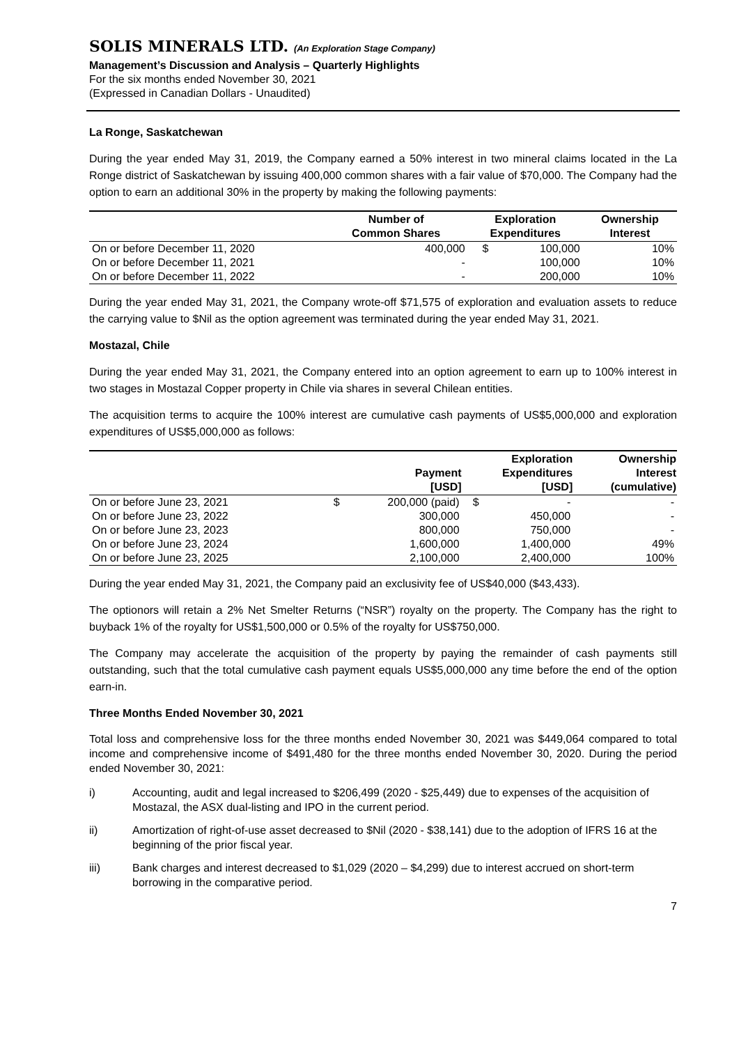SOLIS MINERALS LTD. (An Exploration Stage Company)
Management’s Discussion and Analysis – Quarterly Highlights
For the six months ended November 30, 2021
(Expressed in Canadian Dollars - Unaudited)
La Ronge, Saskatchewan
During the year ended May 31, 2019, the Company earned a 50% interest in two mineral claims located in the La Ronge district of Saskatchewan by issuing 400,000 common shares with a fair value of $70,000. The Company had the option to earn an additional 30% in the property by making the following payments:
| | Number of Common Shares | Exploration Expenditures | | Ownership Interest |
| --- | --- | --- | --- | --- |
| On or before December 11, 2020 | 400,000 | $ | 100,000 | 10% |
| On or before December 11, 2021 | - | | 100,000 | 10% |
| On or before December 11, 2022 | - | | 200,000 | 10% |
During the year ended May 31, 2021, the Company wrote-off $71,575 of exploration and evaluation assets to reduce the carrying value to $Nil as the option agreement was terminated during the year ended May 31, 2021.
Mostazal, Chile
During the year ended May 31, 2021, the Company entered into an option agreement to earn up to 100% interest in two stages in Mostazal Copper property in Chile via shares in several Chilean entities.
The acquisition terms to acquire the 100% interest are cumulative cash payments of US$5,000,000 and exploration expenditures of US$5,000,000 as follows:
| | Payment [USD] | | Exploration Expenditures [USD] | | Ownership Interest (cumulative) |
| --- | --- | --- | --- | --- | --- |
| On or before June 23, 2021 | $ | 200,000 (paid) | $ | - | - |
| On or before June 23, 2022 | | 300,000 | | 450,000 | - |
| On or before June 23, 2023 | | 800,000 | | 750,000 | - |
| On or before June 23, 2024 | | 1,600,000 | | 1,400,000 | 49% |
| On or before June 23, 2025 | | 2,100,000 | | 2,400,000 | 100% |
During the year ended May 31, 2021, the Company paid an exclusivity fee of US$40,000 ($43,433).
The optionors will retain a 2% Net Smelter Returns (“NSR”) royalty on the property. The Company has the right to buyback 1% of the royalty for US$1,500,000 or 0.5% of the royalty for US$750,000.
The Company may accelerate the acquisition of the property by paying the remainder of cash payments still outstanding, such that the total cumulative cash payment equals US$5,000,000 any time before the end of the option earn-in.
Three Months Ended November 30, 2021
Total loss and comprehensive loss for the three months ended November 30, 2021 was $449,064 compared to total income and comprehensive income of $491,480 for the three months ended November 30, 2020. During the period ended November 30, 2021:
i) Accounting, audit and legal increased to $206,499 (2020 - $25,449) due to expenses of the acquisition of Mostazal, the ASX dual-listing and IPO in the current period.
ii) Amortization of right-of-use asset decreased to $Nil (2020 - $38,141) due to the adoption of IFRS 16 at the beginning of the prior fiscal year.
iii) Bank charges and interest decreased to $1,029 (2020 – $4,299) due to interest accrued on short-term borrowing in the comparative period.
7